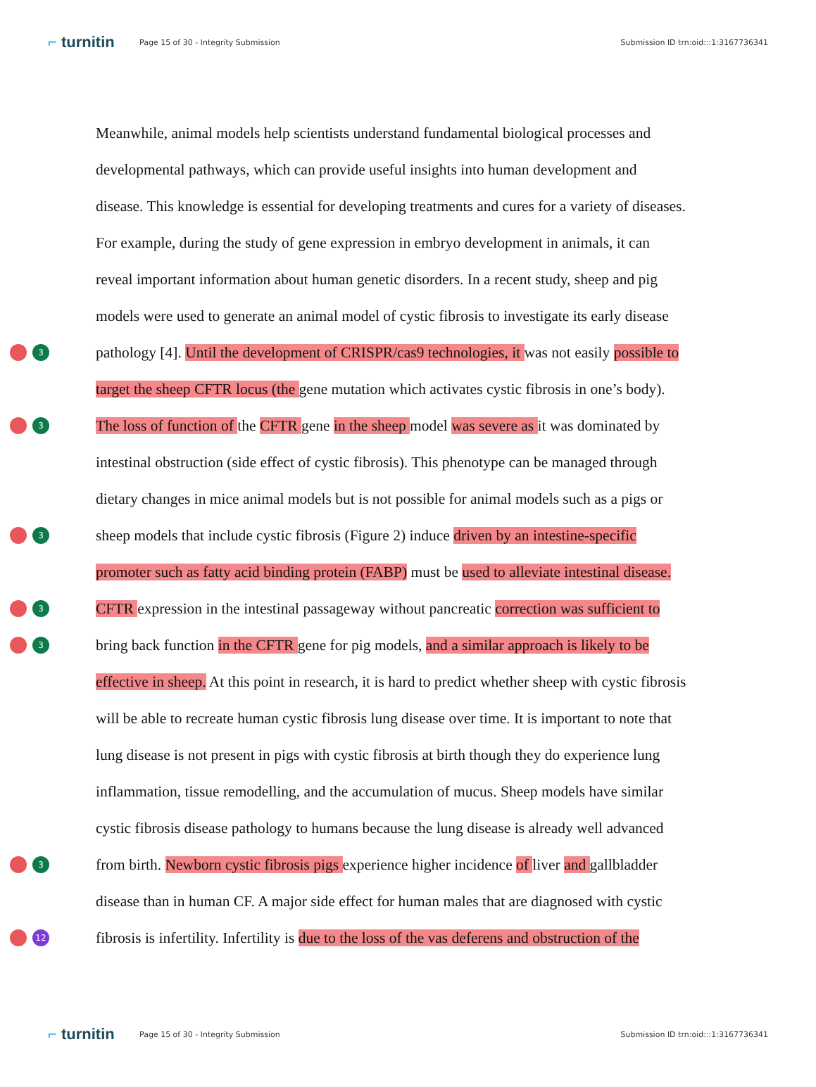⌐ turnitin
Page 15 of 30 - Integrity Submission
Submission ID trn:oid:::1:3167736341
Meanwhile, animal models help scientists understand fundamental biological processes and
developmental pathways, which can provide useful insights into human development and
disease. This knowledge is essential for developing treatments and cures for a variety of diseases.
For example, during the study of gene expression in embryo development in animals, it can
reveal important information about human genetic disorders. In a recent study, sheep and pig
models were used to generate an animal model of cystic fibrosis to investigate its early disease
3
pathology [4]. Until the development of CRISPR/cas9 technologies, it was not easily possible to
target the sheep CFTR locus (the gene mutation which activates cystic fibrosis in one’s body).
3
The loss of function of the CFTR gene in the sheep model was severe as it was dominated by
intestinal obstruction (side effect of cystic fibrosis). This phenotype can be managed through
dietary changes in mice animal models but is not possible for animal models such as a pigs or
3
sheep models that include cystic fibrosis (Figure 2) induce driven by an intestine-specific
promoter such as fatty acid binding protein (FABP) must be used to alleviate intestinal disease.
3
CFTR expression in the intestinal passageway without pancreatic correction was sufficient to
3
bring back function in the CFTR gene for pig models, and a similar approach is likely to be
effective in sheep. At this point in research, it is hard to predict whether sheep with cystic fibrosis
will be able to recreate human cystic fibrosis lung disease over time. It is important to note that
lung disease is not present in pigs with cystic fibrosis at birth though they do experience lung
inflammation, tissue remodelling, and the accumulation of mucus. Sheep models have similar
cystic fibrosis disease pathology to humans because the lung disease is already well advanced
3
from birth. Newborn cystic fibrosis pigs experience higher incidence of liver and gallbladder
disease than in human CF. A major side effect for human males that are diagnosed with cystic
12
fibrosis is infertility. Infertility is due to the loss of the vas deferens and obstruction of the
⌐ turnitin
Page 15 of 30 - Integrity Submission
Submission ID trn:oid:::1:3167736341